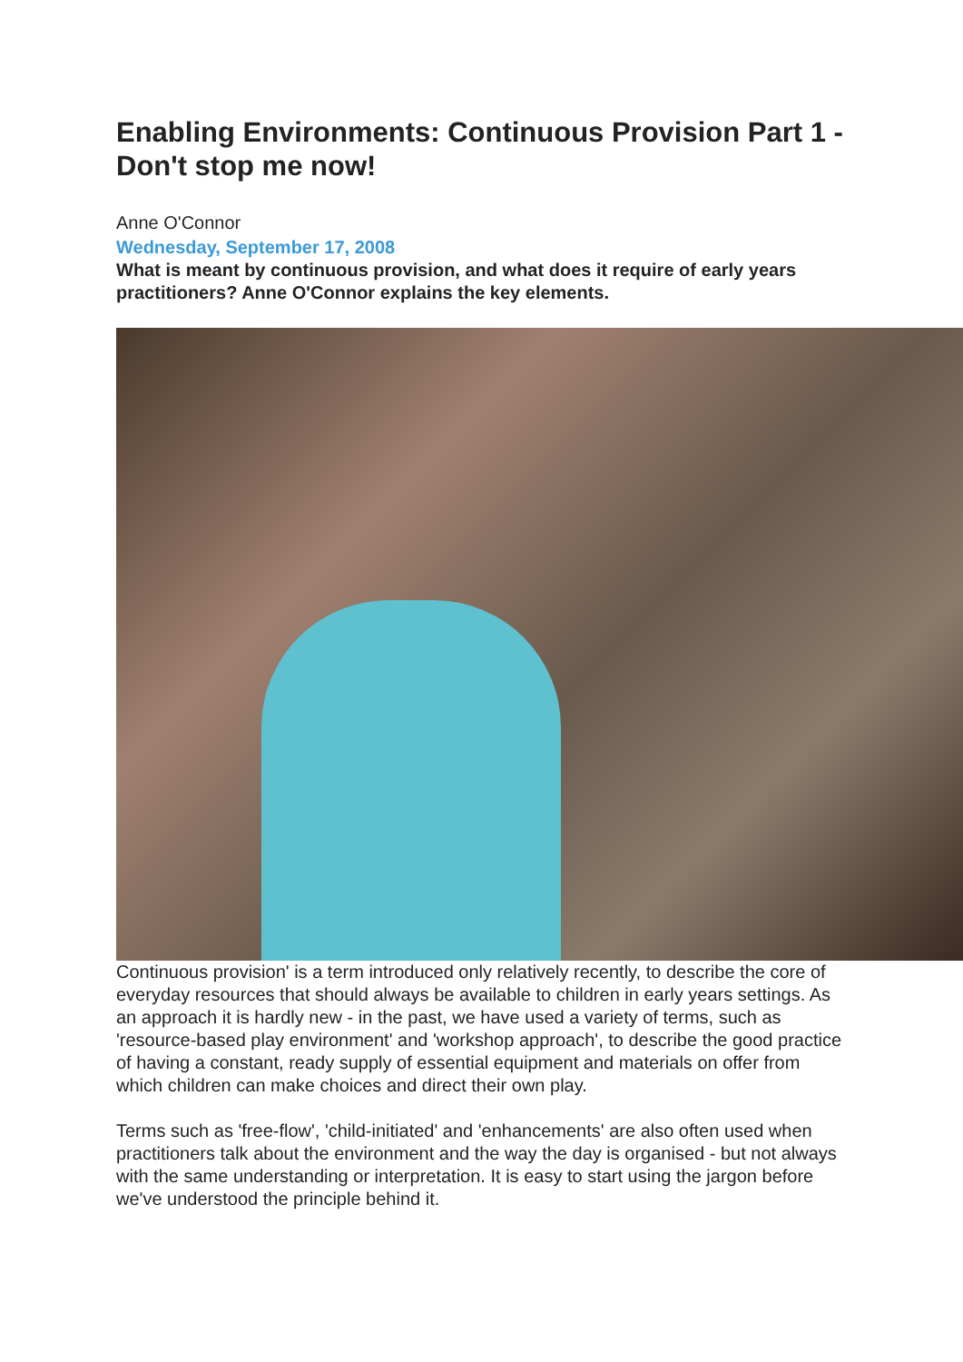Enabling Environments: Continuous Provision Part 1 - Don't stop me now!
Anne O'Connor
Wednesday, September 17, 2008
What is meant by continuous provision, and what does it require of early years practitioners? Anne O'Connor explains the key elements.
Continuous provision' is a term introduced only relatively recently, to describe the core of everyday resources that should always be available to children in early years settings. As an approach it is hardly new - in the past, we have used a variety of terms, such as 'resource-based play environment' and 'workshop approach', to describe the good practice of having a constant, ready supply of essential equipment and materials on offer from which children can make choices and direct their own play.
Terms such as 'free-flow', 'child-initiated' and 'enhancements' are also often used when practitioners talk about the environment and the way the day is organised - but not always with the same understanding or interpretation. It is easy to start using the jargon before we've understood the principle behind it.